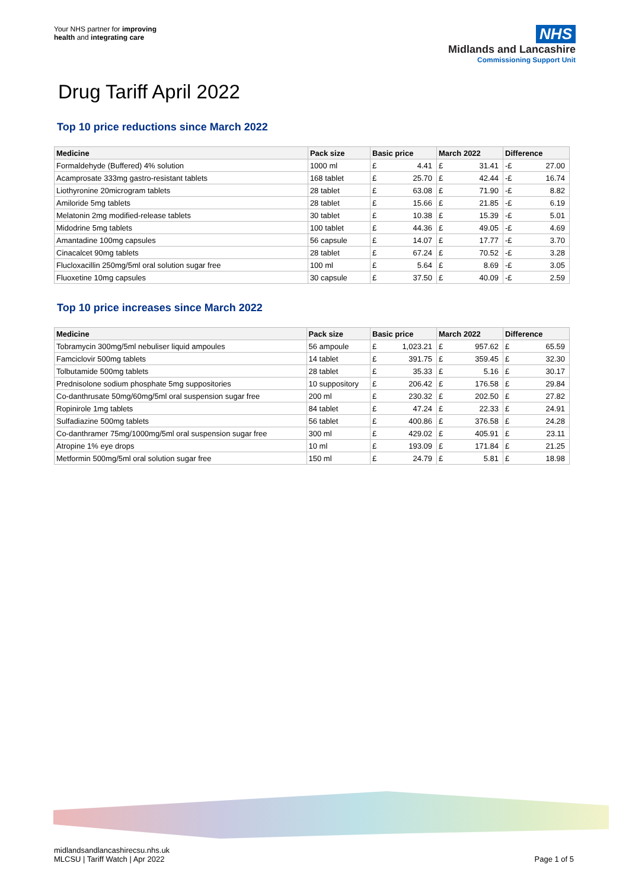Your NHS partner for improving
health and integrating care
NHS
Midlands and Lancashire
Commissioning Support Unit
Drug Tariff April 2022
Top 10 price reductions since March 2022
| Medicine | Pack size | Basic price | | March 2022 | | Difference | |
| --- | --- | --- | --- | --- | --- | --- | --- |
| Formaldehyde (Buffered) 4% solution | 1000 ml | £ | 4.41 | £ | 31.41 | -£ | 27.00 |
| Acamprosate 333mg gastro-resistant tablets | 168 tablet | £ | 25.70 | £ | 42.44 | -£ | 16.74 |
| Liothyronine 20microgram tablets | 28 tablet | £ | 63.08 | £ | 71.90 | -£ | 8.82 |
| Amiloride 5mg tablets | 28 tablet | £ | 15.66 | £ | 21.85 | -£ | 6.19 |
| Melatonin 2mg modified-release tablets | 30 tablet | £ | 10.38 | £ | 15.39 | -£ | 5.01 |
| Midodrine 5mg tablets | 100 tablet | £ | 44.36 | £ | 49.05 | -£ | 4.69 |
| Amantadine 100mg capsules | 56 capsule | £ | 14.07 | £ | 17.77 | -£ | 3.70 |
| Cinacalcet 90mg tablets | 28 tablet | £ | 67.24 | £ | 70.52 | -£ | 3.28 |
| Flucloxacillin 250mg/5ml oral solution sugar free | 100 ml | £ | 5.64 | £ | 8.69 | -£ | 3.05 |
| Fluoxetine 10mg capsules | 30 capsule | £ | 37.50 | £ | 40.09 | -£ | 2.59 |
Top 10 price increases since March 2022
| Medicine | Pack size | Basic price | | March 2022 | | Difference | |
| --- | --- | --- | --- | --- | --- | --- | --- |
| Tobramycin 300mg/5ml nebuliser liquid ampoules | 56 ampoule | £ | 1,023.21 | £ | 957.62 | £ | 65.59 |
| Famciclovir 500mg tablets | 14 tablet | £ | 391.75 | £ | 359.45 | £ | 32.30 |
| Tolbutamide 500mg tablets | 28 tablet | £ | 35.33 | £ | 5.16 | £ | 30.17 |
| Prednisolone sodium phosphate 5mg suppositories | 10 suppository | £ | 206.42 | £ | 176.58 | £ | 29.84 |
| Co-danthrusate 50mg/60mg/5ml oral suspension sugar free | 200 ml | £ | 230.32 | £ | 202.50 | £ | 27.82 |
| Ropinirole 1mg tablets | 84 tablet | £ | 47.24 | £ | 22.33 | £ | 24.91 |
| Sulfadiazine 500mg tablets | 56 tablet | £ | 400.86 | £ | 376.58 | £ | 24.28 |
| Co-danthramer 75mg/1000mg/5ml oral suspension sugar free | 300 ml | £ | 429.02 | £ | 405.91 | £ | 23.11 |
| Atropine 1% eye drops | 10 ml | £ | 193.09 | £ | 171.84 | £ | 21.25 |
| Metformin 500mg/5ml oral solution sugar free | 150 ml | £ | 24.79 | £ | 5.81 | £ | 18.98 |
midlandsandlancashirecsu.nhs.uk
MLCSU | Tariff Watch | Apr 2022
Page 1 of 5